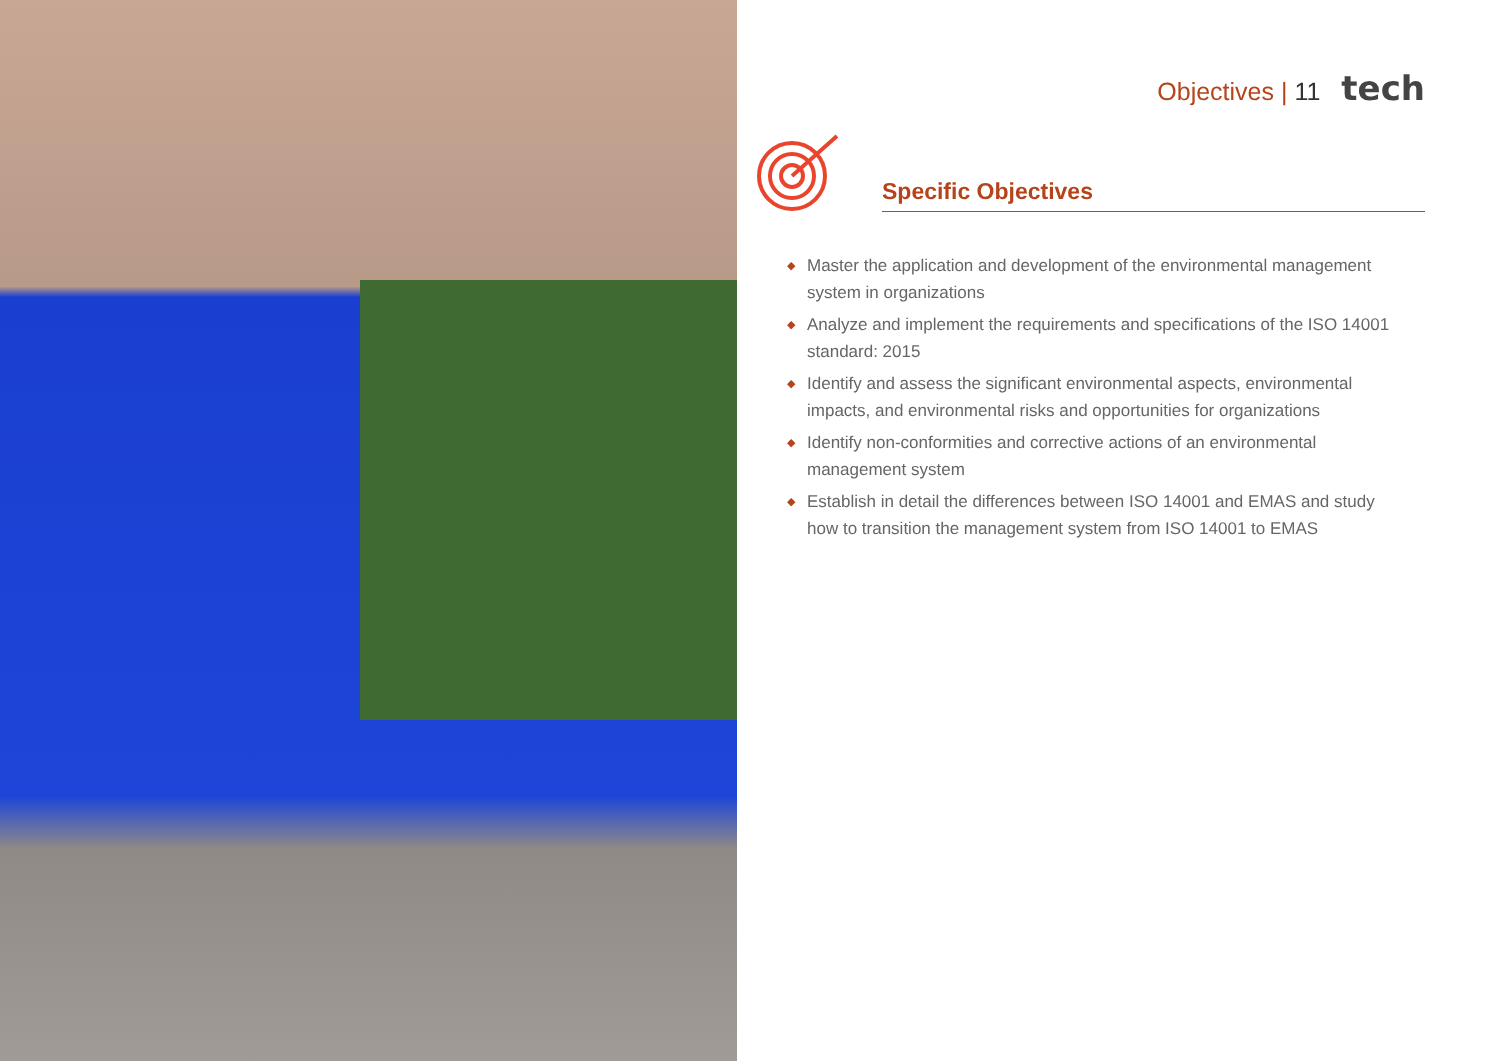Objectives | 11 tech
Specific Objectives
◆ Master the application and development of the environmental management system in organizations
◆ Analyze and implement the requirements and specifications of the ISO 14001 standard: 2015
◆ Identify and assess the significant environmental aspects, environmental impacts, and environmental risks and opportunities for organizations
◆ Identify non-conformities and corrective actions of an environmental management system
◆ Establish in detail the differences between ISO 14001 and EMAS and study how to transition the management system from ISO 14001 to EMAS